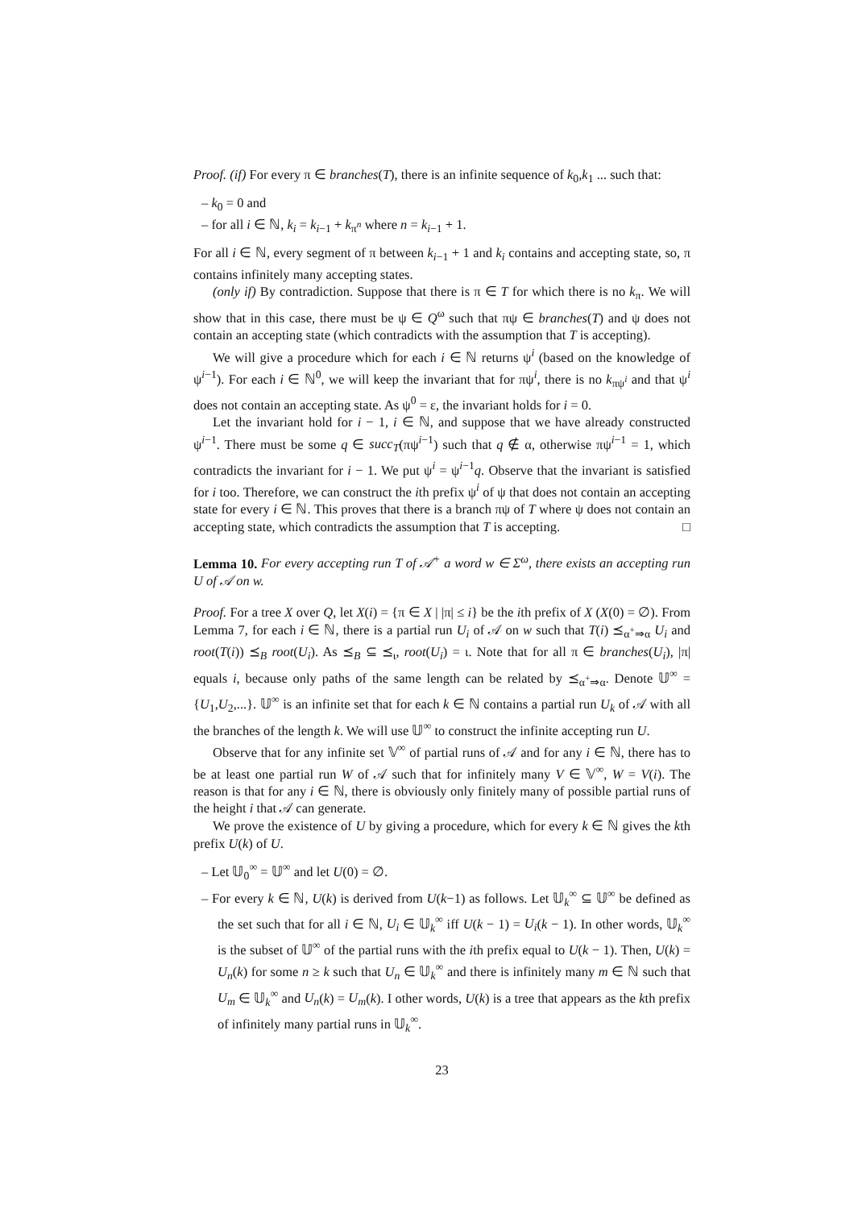Proof. (if) For every π ∈ branches(T), there is an infinite sequence of k<sub>0</sub>,k<sub>1</sub> ... such that:
– k<sub>0</sub> = 0 and
– for all i ∈ ℕ, k<sub>i</sub> = k<sub>i−1</sub> + k<sub>π<sup>n</sup></sub> where n = k<sub>i−1</sub> + 1.
For all i ∈ ℕ, every segment of π between k<sub>i−1</sub> + 1 and k<sub>i</sub> contains and accepting state, so, π contains infinitely many accepting states.
(only if) By contradiction. Suppose that there is π ∈ T for which there is no k<sub>π</sub>. We will show that in this case, there must be ψ ∈ Q<sup>ω</sup> such that πψ ∈ branches(T) and ψ does not contain an accepting state (which contradicts with the assumption that T is accepting).
We will give a procedure which for each i ∈ ℕ returns ψ<sup>i</sup> (based on the knowledge of ψ<sup>i−1</sup>). For each i ∈ ℕ<sup>0</sup>, we will keep the invariant that for πψ<sup>i</sup>, there is no k<sub>πψ<sup>i</sup></sub> and that ψ<sup>i</sup> does not contain an accepting state. As ψ<sup>0</sup> = ε, the invariant holds for i = 0.
Let the invariant hold for i − 1, i ∈ ℕ, and suppose that we have already constructed ψ<sup>i−1</sup>. There must be some q ∈ succ<sub>T</sub>(πψ<sup>i−1</sup>) such that q ∉ α, otherwise πψ<sup>i−1</sup> = 1, which contradicts the invariant for i − 1. We put ψ<sup>i</sup> = ψ<sup>i−1</sup>q. Observe that the invariant is satisfied for i too. Therefore, we can construct the ith prefix ψ<sup>i</sup> of ψ that does not contain an accepting state for every i ∈ ℕ. This proves that there is a branch πψ of T where ψ does not contain an accepting state, which contradicts the assumption that T is accepting. □
Lemma 10. For every accepting run T of 𝒜<sup>+</sup> a word w ∈ Σ<sup>ω</sup>, there exists an accepting run U of 𝒜 on w.
Proof. For a tree X over Q, let X(i) = {π ∈ X | |π| ≤ i} be the ith prefix of X (X(0) = ∅). From Lemma 7, for each i ∈ ℕ, there is a partial run U<sub>i</sub> of 𝒜 on w such that T(i) ⪯<sub>α<sup>+</sup>⇒α</sub> U<sub>i</sub> and root(T(i)) ⪯<sub>B</sub> root(U<sub>i</sub>). As ⪯<sub>B</sub> ⊆ ⪯<sub>ι</sub>, root(U<sub>i</sub>) = ι. Note that for all π ∈ branches(U<sub>i</sub>), |π| equals i, because only paths of the same length can be related by ⪯<sub>α<sup>+</sup>⇒α</sub>. Denote 𝕌<sup>∞</sup> = {U<sub>1</sub>,U<sub>2</sub>,...}. 𝕌<sup>∞</sup> is an infinite set that for each k ∈ ℕ contains a partial run U<sub>k</sub> of 𝒜 with all the branches of the length k. We will use 𝕌<sup>∞</sup> to construct the infinite accepting run U.
Observe that for any infinite set 𝕍<sup>∞</sup> of partial runs of 𝒜 and for any i ∈ ℕ, there has to be at least one partial run W of 𝒜 such that for infinitely many V ∈ 𝕍<sup>∞</sup>, W = V(i). The reason is that for any i ∈ ℕ, there is obviously only finitely many of possible partial runs of the height i that 𝒜 can generate.
We prove the existence of U by giving a procedure, which for every k ∈ ℕ gives the kth prefix U(k) of U.
– Let 𝕌<sub>0</sub><sup>∞</sup> = 𝕌<sup>∞</sup> and let U(0) = ∅.
– For every k ∈ ℕ, U(k) is derived from U(k−1) as follows. Let 𝕌<sub>k</sub><sup>∞</sup> ⊆ 𝕌<sup>∞</sup> be defined as the set such that for all i ∈ ℕ, U<sub>i</sub> ∈ 𝕌<sub>k</sub><sup>∞</sup> iff U(k − 1) = U<sub>i</sub>(k − 1). In other words, 𝕌<sub>k</sub><sup>∞</sup> is the subset of 𝕌<sup>∞</sup> of the partial runs with the ith prefix equal to U(k − 1). Then, U(k) = U<sub>n</sub>(k) for some n ≥ k such that U<sub>n</sub> ∈ 𝕌<sub>k</sub><sup>∞</sup> and there is infinitely many m ∈ ℕ such that U<sub>m</sub> ∈ 𝕌<sub>k</sub><sup>∞</sup> and U<sub>n</sub>(k) = U<sub>m</sub>(k). I other words, U(k) is a tree that appears as the kth prefix of infinitely many partial runs in 𝕌<sub>k</sub><sup>∞</sup>.
23